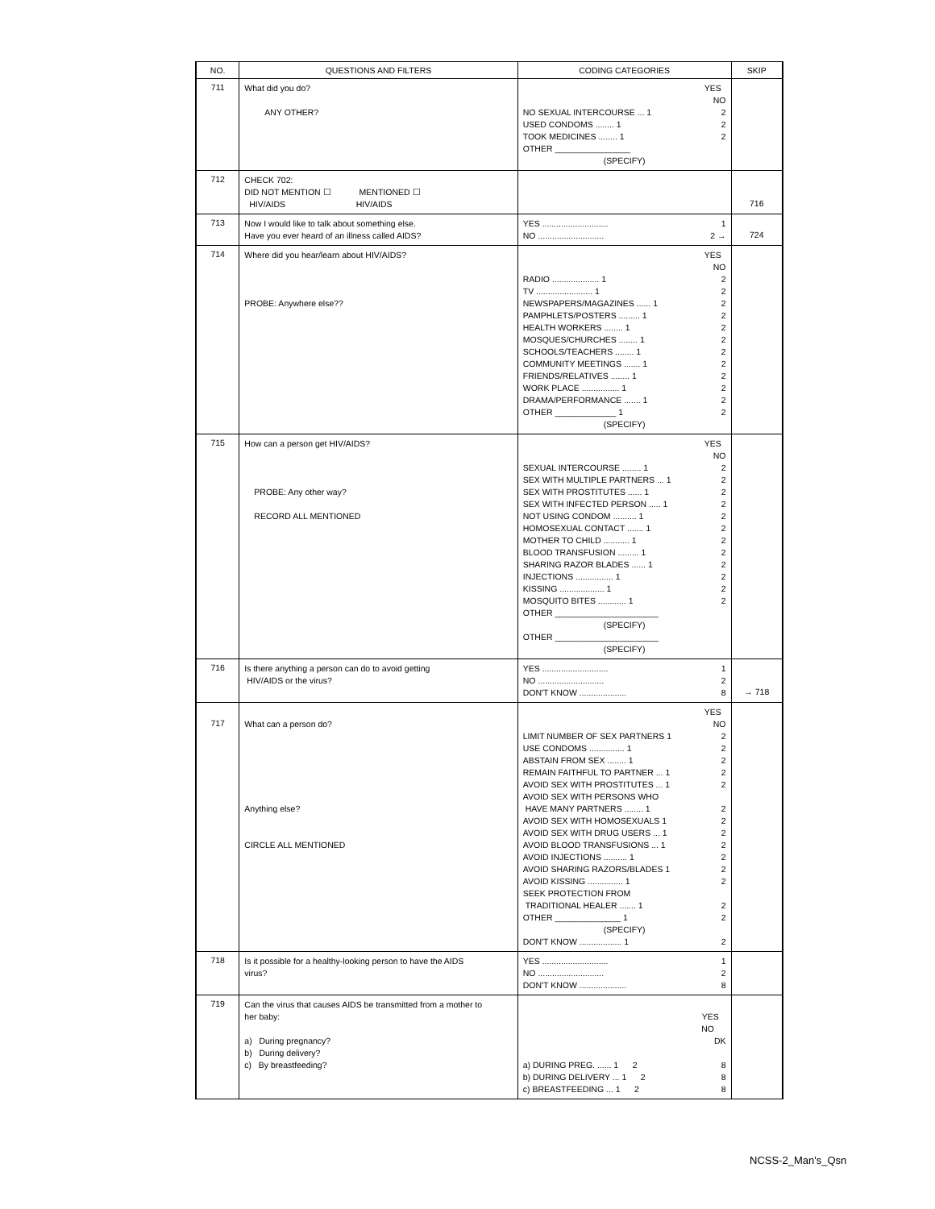| NO. | QUESTIONS AND FILTERS | CODING CATEGORIES | SKIP |
| --- | --- | --- | --- |
| 711 | What did you do? ANY OTHER? | YES NO NO SEXUAL INTERCOURSE ... 1 2 USED CONDOMS ........ 1 2 TOOK MEDICINES ........ 1 2 OTHER ________________ (SPECIFY) | |
| 712 | CHECK 702: DID NOT MENTION ☐ MENTIONED ☐ HIV/AIDS HIV/AIDS | | 716 |
| 713 | Now I would like to talk about something else. Have you ever heard of an illness called AIDS? | YES ............................ 1 NO ............................ 2 → | 724 |
| 714 | Where did you hear/learn about HIV/AIDS? PROBE: Anywhere else?? | YES NO RADIO .................... 1 2 TV ........................ 1 2 NEWSPAPERS/MAGAZINES ...... 1 2 PAMPHLETS/POSTERS ......... 1 2 HEALTH WORKERS ........ 1 2 MOSQUES/CHURCHES ........ 1 2 SCHOOLS/TEACHERS ........ 1 2 COMMUNITY MEETINGS ....... 1 2 FRIENDS/RELATIVES ........ 1 2 WORK PLACE ................ 1 2 DRAMA/PERFORMANCE ....... 1 2 OTHER _____________ 1 2 (SPECIFY) | |
| 715 | How can a person get HIV/AIDS? PROBE: Any other way? RECORD ALL MENTIONED | YES NO SEXUAL INTERCOURSE ........ 1 2 SEX WITH MULTIPLE PARTNERS ... 1 2 SEX WITH PROSTITUTES ...... 1 2 SEX WITH INFECTED PERSON ..... 1 2 NOT USING CONDOM .......... 1 2 HOMOSEXUAL CONTACT ....... 1 2 MOTHER TO CHILD ........... 1 2 BLOOD TRANSFUSION ......... 1 2 SHARING RAZOR BLADES ...... 1 2 INJECTIONS ................ 1 2 KISSING ................... 1 2 MOSQUITO BITES ............ 1 2 OTHER ______________________ (SPECIFY) OTHER ______________________ (SPECIFY) | |
| 716 | Is there anything a person can do to avoid getting HIV/AIDS or the virus? | YES ............................ 1 NO ............................ 2 DON'T KNOW .................... 8 | → 718 |
| 717 | What can a person do? Anything else? CIRCLE ALL MENTIONED | YES NO LIMIT NUMBER OF SEX PARTNERS 1 2 USE CONDOMS ............... 1 2 ABSTAIN FROM SEX ........ 1 2 REMAIN FAITHFUL TO PARTNER ... 1 2 AVOID SEX WITH PROSTITUTES ... 1 2 AVOID SEX WITH PERSONS WHO HAVE MANY PARTNERS ........ 1 2 AVOID SEX WITH HOMOSEXUALS 1 2 AVOID SEX WITH DRUG USERS ... 1 2 AVOID BLOOD TRANSFUSIONS ... 1 2 AVOID INJECTIONS .......... 1 2 AVOID SHARING RAZORS/BLADES 1 2 AVOID KISSING ............... 1 2 SEEK PROTECTION FROM TRADITIONAL HEALER ....... 1 2 OTHER ______________ 1 2 (SPECIFY) DON'T KNOW .................. 1 2 | |
| 718 | Is it possible for a healthy-looking person to have the AIDS virus? | YES ............................ 1 NO ............................ 2 DON'T KNOW .................... 8 | |
| 719 | Can the virus that causes AIDS be transmitted from a mother to her baby: a) During pregnancy? b) During delivery? c) By breastfeeding? | YES NO DK a) DURING PREG. ...... 1 2 8 b) DURING DELIVERY ... 1 2 8 c) BREASTFEEDING ... 1 2 8 | |
NCSS-2_Man's_Qsn